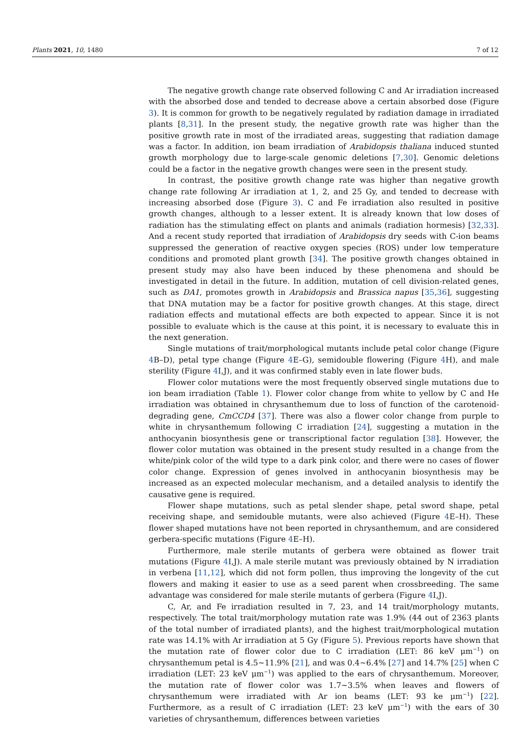Plants 2021, 10, 1480 7 of 12
The negative growth change rate observed following C and Ar irradiation increased with the absorbed dose and tended to decrease above a certain absorbed dose (Figure 3). It is common for growth to be negatively regulated by radiation damage in irradiated plants [8,31]. In the present study, the negative growth rate was higher than the positive growth rate in most of the irradiated areas, suggesting that radiation damage was a factor. In addition, ion beam irradiation of Arabidopsis thaliana induced stunted growth morphology due to large-scale genomic deletions [7,30]. Genomic deletions could be a factor in the negative growth changes were seen in the present study.
In contrast, the positive growth change rate was higher than negative growth change rate following Ar irradiation at 1, 2, and 25 Gy, and tended to decrease with increasing absorbed dose (Figure 3). C and Fe irradiation also resulted in positive growth changes, although to a lesser extent. It is already known that low doses of radiation has the stimulating effect on plants and animals (radiation hormesis) [32,33]. And a recent study reported that irradiation of Arabidopsis dry seeds with C-ion beams suppressed the generation of reactive oxygen species (ROS) under low temperature conditions and promoted plant growth [34]. The positive growth changes obtained in present study may also have been induced by these phenomena and should be investigated in detail in the future. In addition, mutation of cell division-related genes, such as DA1, promotes growth in Arabidopsis and Brassica napus [35,36], suggesting that DNA mutation may be a factor for positive growth changes. At this stage, direct radiation effects and mutational effects are both expected to appear. Since it is not possible to evaluate which is the cause at this point, it is necessary to evaluate this in the next generation.
Single mutations of trait/morphological mutants include petal color change (Figure 4 B–D), petal type change (Figure 4 E–G), semidouble flowering (Figure 4 H), and male sterility (Figure 4 I,J), and it was confirmed stably even in late flower buds.
Flower color mutations were the most frequently observed single mutations due to ion beam irradiation (Table 1). Flower color change from white to yellow by C and He irradiation was obtained in chrysanthemum due to loss of function of the carotenoid-degrading gene, CmCCD4 [37]. There was also a flower color change from purple to white in chrysanthemum following C irradiation [24], suggesting a mutation in the anthocyanin biosynthesis gene or transcriptional factor regulation [38]. However, the flower color mutation was obtained in the present study resulted in a change from the white/pink color of the wild type to a dark pink color, and there were no cases of flower color change. Expression of genes involved in anthocyanin biosynthesis may be increased as an expected molecular mechanism, and a detailed analysis to identify the causative gene is required.
Flower shape mutations, such as petal slender shape, petal sword shape, petal receiving shape, and semidouble mutants, were also achieved (Figure 4 E–H). These flower shaped mutations have not been reported in chrysanthemum, and are considered gerbera-specific mutations (Figure 4 E–H).
Furthermore, male sterile mutants of gerbera were obtained as flower trait mutations (Figure 4 I,J). A male sterile mutant was previously obtained by N irradiation in verbena [11,12], which did not form pollen, thus improving the longevity of the cut flowers and making it easier to use as a seed parent when crossbreeding. The same advantage was considered for male sterile mutants of gerbera (Figure 4 I,J).
C, Ar, and Fe irradiation resulted in 7, 23, and 14 trait/morphology mutants, respectively. The total trait/morphology mutation rate was 1.9% (44 out of 2363 plants of the total number of irradiated plants), and the highest trait/morphological mutation rate was 14.1% with Ar irradiation at 5 Gy (Figure 5). Previous reports have shown that the mutation rate of flower color due to C irradiation (LET: 86 keV μm<sup>−1</sup>) on chrysanthemum petal is 4.5~11.9% [21], and was 0.4~6.4% [27] and 14.7% [25] when C irradiation (LET: 23 keV μm<sup>−1</sup>) was applied to the ears of chrysanthemum. Moreover, the mutation rate of flower color was 1.7~3.5% when leaves and flowers of chrysanthemum were irradiated with Ar ion beams (LET: 93 ke μm<sup>−1</sup>) [22]. Furthermore, as a result of C irradiation (LET: 23 keV μm<sup>−1</sup>) with the ears of 30 varieties of chrysanthemum, differences between varieties